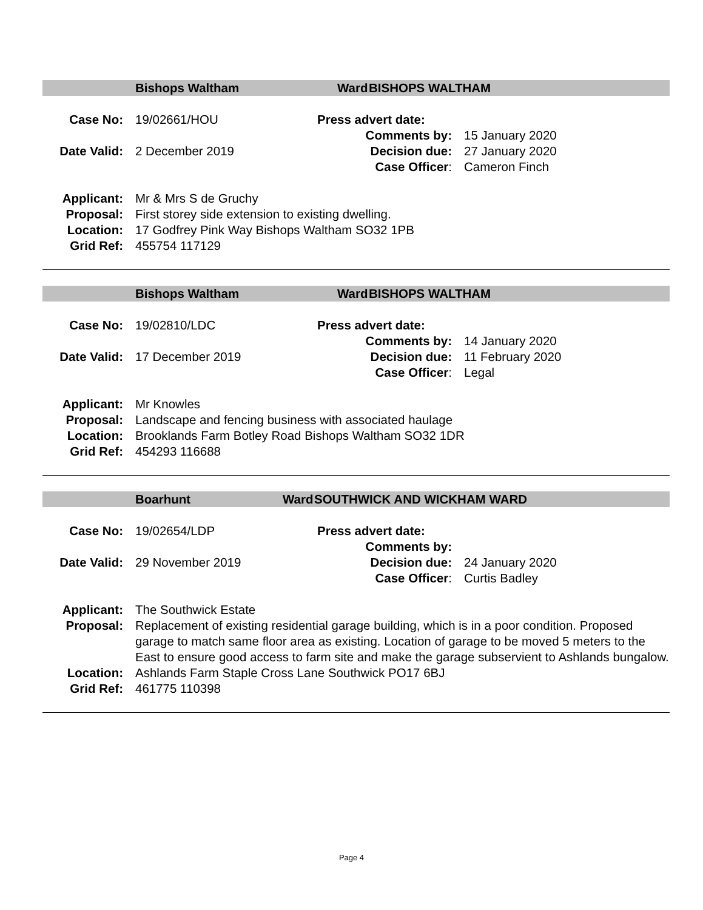Bishops Waltham Ward BISHOPS WALTHAM
Case No: 19/02661/HOU Press advert date:
Comments by: 15 January 2020
Date Valid: 2 December 2019 Decision due: 27 January 2020
Case Officer: Cameron Finch
Applicant: Mr & Mrs S de Gruchy
Proposal: First storey side extension to existing dwelling.
Location: 17 Godfrey Pink Way Bishops Waltham SO32 1PB
Grid Ref: 455754 117129
Bishops Waltham Ward BISHOPS WALTHAM
Case No: 19/02810/LDC Press advert date:
Comments by: 14 January 2020
Date Valid: 17 December 2019 Decision due: 11 February 2020
Case Officer: Legal
Applicant: Mr Knowles
Proposal: Landscape and fencing business with associated haulage
Location: Brooklands Farm Botley Road Bishops Waltham SO32 1DR
Grid Ref: 454293 116688
Boarhunt Ward SOUTHWICK AND WICKHAM WARD
Case No: 19/02654/LDP Press advert date:
Comments by:
Date Valid: 29 November 2019 Decision due: 24 January 2020
Case Officer: Curtis Badley
Applicant: The Southwick Estate
Proposal: Replacement of existing residential garage building, which is in a poor condition. Proposed garage to match same floor area as existing. Location of garage to be moved 5 meters to the East to ensure good access to farm site and make the garage subservient to Ashlands bungalow.
Location: Ashlands Farm Staple Cross Lane Southwick PO17 6BJ
Grid Ref: 461775 110398
Page 4